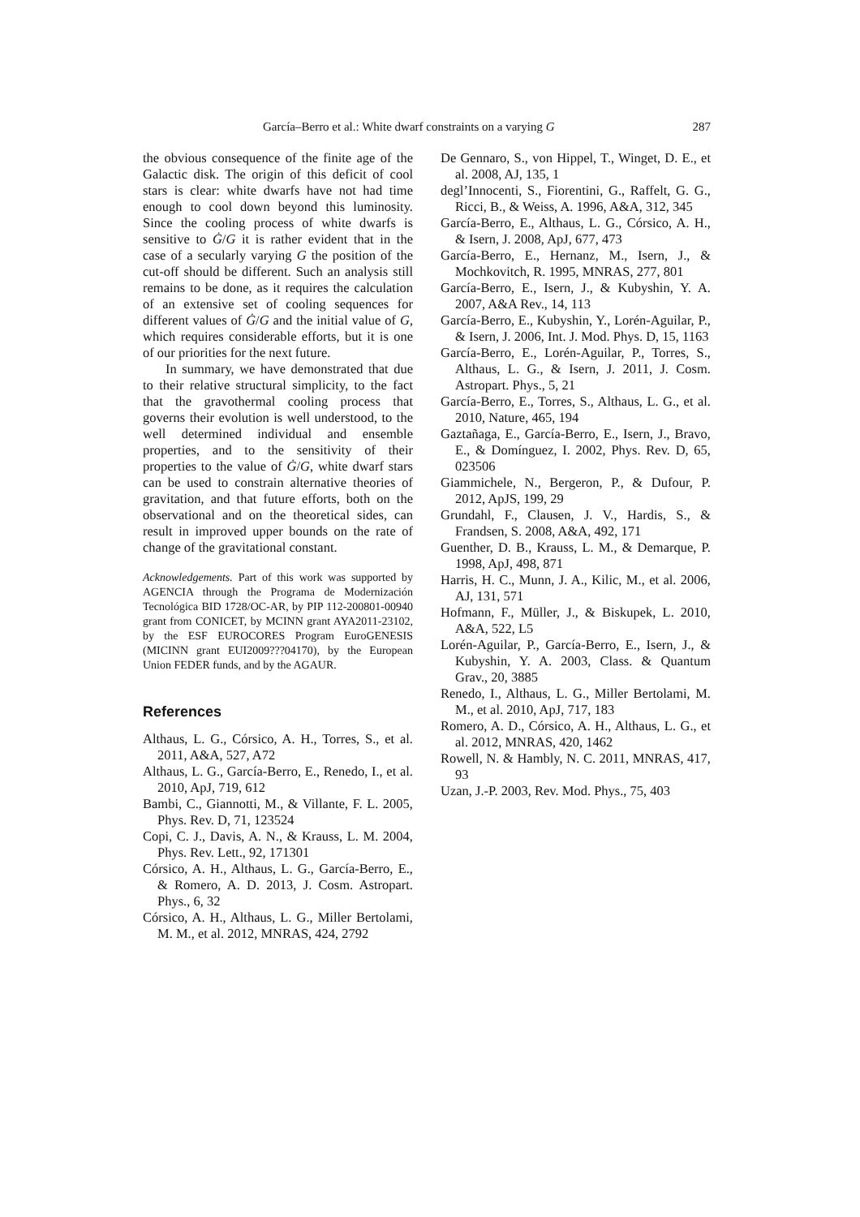García–Berro et al.: White dwarf constraints on a varying G 287
the obvious consequence of the finite age of the Galactic disk. The origin of this deficit of cool stars is clear: white dwarfs have not had time enough to cool down beyond this luminosity. Since the cooling process of white dwarfs is sensitive to Ġ/G it is rather evident that in the case of a secularly varying G the position of the cut-off should be different. Such an analysis still remains to be done, as it requires the calculation of an extensive set of cooling sequences for different values of Ġ/G and the initial value of G, which requires considerable efforts, but it is one of our priorities for the next future.
In summary, we have demonstrated that due to their relative structural simplicity, to the fact that the gravothermal cooling process that governs their evolution is well understood, to the well determined individual and ensemble properties, and to the sensitivity of their properties to the value of Ġ/G, white dwarf stars can be used to constrain alternative theories of gravitation, and that future efforts, both on the observational and on the theoretical sides, can result in improved upper bounds on the rate of change of the gravitational constant.
Acknowledgements. Part of this work was supported by AGENCIA through the Programa de Modernización Tecnológica BID 1728/OC-AR, by PIP 112-200801-00940 grant from CONICET, by MCINN grant AYA2011-23102, by the ESF EUROCORES Program EuroGENESIS (MICINN grant EUI2009???04170), by the European Union FEDER funds, and by the AGAUR.
References
Althaus, L. G., Córsico, A. H., Torres, S., et al. 2011, A&A, 527, A72
Althaus, L. G., García-Berro, E., Renedo, I., et al. 2010, ApJ, 719, 612
Bambi, C., Giannotti, M., & Villante, F. L. 2005, Phys. Rev. D, 71, 123524
Copi, C. J., Davis, A. N., & Krauss, L. M. 2004, Phys. Rev. Lett., 92, 171301
Córsico, A. H., Althaus, L. G., García-Berro, E., & Romero, A. D. 2013, J. Cosm. Astropart. Phys., 6, 32
Córsico, A. H., Althaus, L. G., Miller Bertolami, M. M., et al. 2012, MNRAS, 424, 2792
De Gennaro, S., von Hippel, T., Winget, D. E., et al. 2008, AJ, 135, 1
degl’Innocenti, S., Fiorentini, G., Raffelt, G. G., Ricci, B., & Weiss, A. 1996, A&A, 312, 345
García-Berro, E., Althaus, L. G., Córsico, A. H., & Isern, J. 2008, ApJ, 677, 473
García-Berro, E., Hernanz, M., Isern, J., & Mochkovitch, R. 1995, MNRAS, 277, 801
García-Berro, E., Isern, J., & Kubyshin, Y. A. 2007, A&A Rev., 14, 113
García-Berro, E., Kubyshin, Y., Lorén-Aguilar, P., & Isern, J. 2006, Int. J. Mod. Phys. D, 15, 1163
García-Berro, E., Lorén-Aguilar, P., Torres, S., Althaus, L. G., & Isern, J. 2011, J. Cosm. Astropart. Phys., 5, 21
García-Berro, E., Torres, S., Althaus, L. G., et al. 2010, Nature, 465, 194
Gaztañaga, E., García-Berro, E., Isern, J., Bravo, E., & Domínguez, I. 2002, Phys. Rev. D, 65, 023506
Giammichele, N., Bergeron, P., & Dufour, P. 2012, ApJS, 199, 29
Grundahl, F., Clausen, J. V., Hardis, S., & Frandsen, S. 2008, A&A, 492, 171
Guenther, D. B., Krauss, L. M., & Demarque, P. 1998, ApJ, 498, 871
Harris, H. C., Munn, J. A., Kilic, M., et al. 2006, AJ, 131, 571
Hofmann, F., Müller, J., & Biskupek, L. 2010, A&A, 522, L5
Lorén-Aguilar, P., García-Berro, E., Isern, J., & Kubyshin, Y. A. 2003, Class. & Quantum Grav., 20, 3885
Renedo, I., Althaus, L. G., Miller Bertolami, M. M., et al. 2010, ApJ, 717, 183
Romero, A. D., Córsico, A. H., Althaus, L. G., et al. 2012, MNRAS, 420, 1462
Rowell, N. & Hambly, N. C. 2011, MNRAS, 417, 93
Uzan, J.-P. 2003, Rev. Mod. Phys., 75, 403